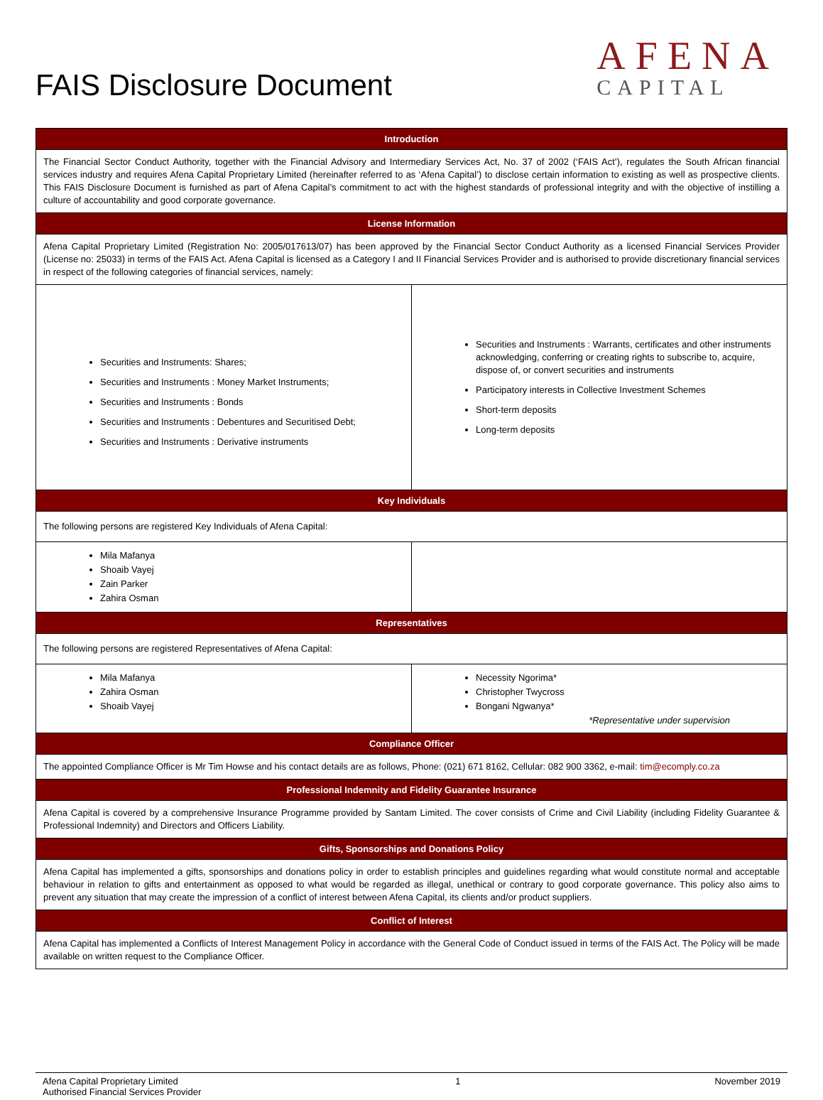FAIS Disclosure Document
AFENA
CAPITAL
| Introduction | |
| --- | --- |
| The Financial Sector Conduct Authority, together with the Financial Advisory and Intermediary Services Act, No. 37 of 2002 (‘FAIS Act’), regulates the South African financial services industry and requires Afena Capital Proprietary Limited (hereinafter referred to as ‘Afena Capital’) to disclose certain information to existing as well as prospective clients. This FAIS Disclosure Document is furnished as part of Afena Capital’s commitment to act with the highest standards of professional integrity and with the objective of instilling a culture of accountability and good corporate governance. | |
| License Information | |
| Afena Capital Proprietary Limited (Registration No: 2005/017613/07) has been approved by the Financial Sector Conduct Authority as a licensed Financial Services Provider (License no: 25033) in terms of the FAIS Act. Afena Capital is licensed as a Category I and II Financial Services Provider and is authorised to provide discretionary financial services in respect of the following categories of financial services, namely: | |
| Securities and Instruments: Shares; Securities and Instruments : Money Market Instruments; Securities and Instruments : Bonds Securities and Instruments : Debentures and Securitised Debt; Securities and Instruments : Derivative instruments | Securities and Instruments : Warrants, certificates and other instruments acknowledging, conferring or creating rights to subscribe to, acquire, dispose of, or convert securities and instruments Participatory interests in Collective Investment Schemes Short-term deposits Long-term deposits |
| Key Individuals | |
| The following persons are registered Key Individuals of Afena Capital: | |
| Mila Mafanya Shoaib Vayej Zain Parker Zahira Osman | |
| Representatives | |
| The following persons are registered Representatives of Afena Capital: | |
| Mila Mafanya Zahira Osman Shoaib Vayej | Necessity Ngorima* Christopher Twycross Bongani Ngwanya* *Representative under supervision |
| Compliance Officer | |
| The appointed Compliance Officer is Mr Tim Howse and his contact details are as follows, Phone: (021) 671 8162, Cellular: 082 900 3362, e-mail: tim@ecomply.co.za | |
| Professional Indemnity and Fidelity Guarantee Insurance | |
| Afena Capital is covered by a comprehensive Insurance Programme provided by Santam Limited. The cover consists of Crime and Civil Liability (including Fidelity Guarantee & Professional Indemnity) and Directors and Officers Liability. | |
| Gifts, Sponsorships and Donations Policy | |
| Afena Capital has implemented a gifts, sponsorships and donations policy in order to establish principles and guidelines regarding what would constitute normal and acceptable behaviour in relation to gifts and entertainment as opposed to what would be regarded as illegal, unethical or contrary to good corporate governance. This policy also aims to prevent any situation that may create the impression of a conflict of interest between Afena Capital, its clients and/or product suppliers. | |
| Conflict of Interest | |
| Afena Capital has implemented a Conflicts of Interest Management Policy in accordance with the General Code of Conduct issued in terms of the FAIS Act. The Policy will be made available on written request to the Compliance Officer. | |
Afena Capital Proprietary Limited
Authorised Financial Services Provider
1 November 2019